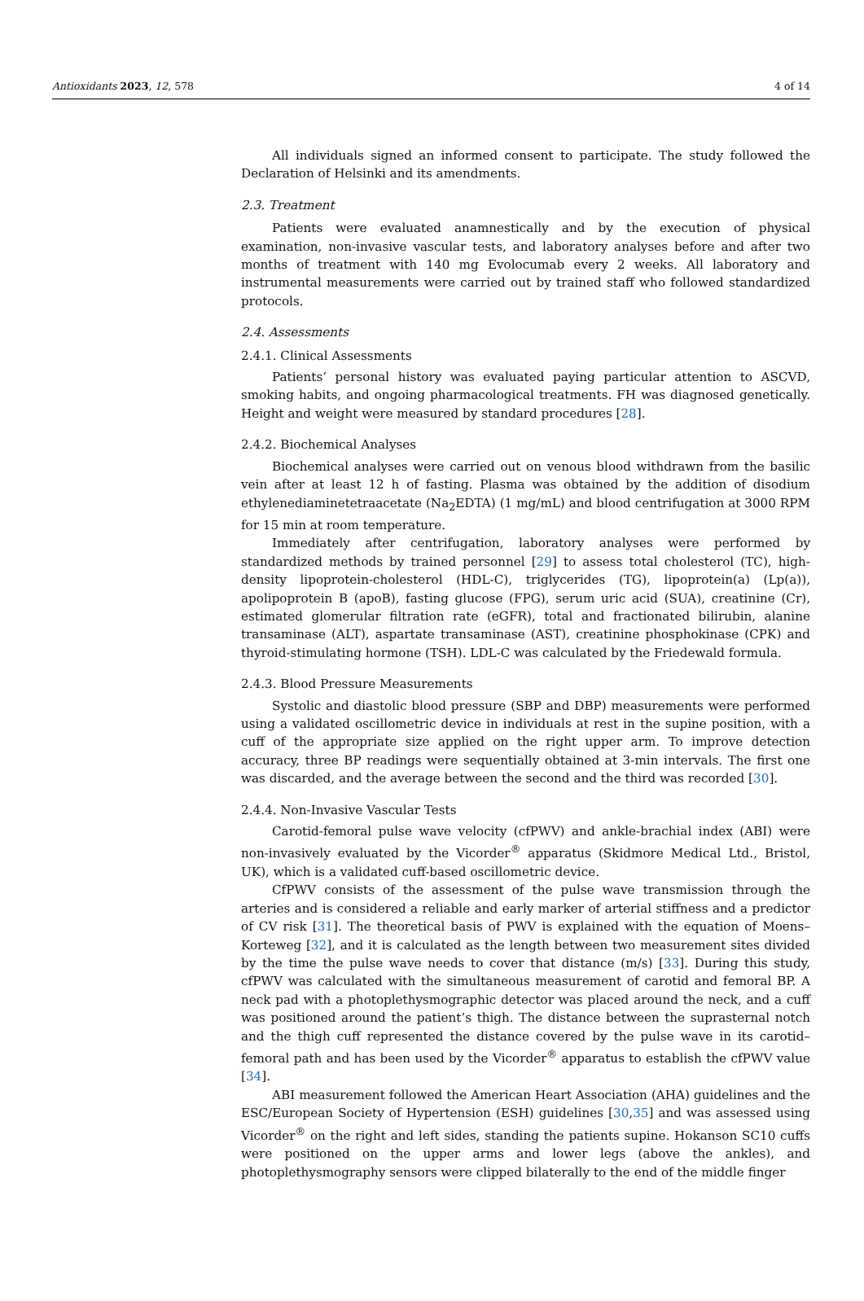Antioxidants 2023, 12, 578 4 of 14
All individuals signed an informed consent to participate. The study followed the Declaration of Helsinki and its amendments.
2.3. Treatment
Patients were evaluated anamnestically and by the execution of physical examination, non-invasive vascular tests, and laboratory analyses before and after two months of treatment with 140 mg Evolocumab every 2 weeks. All laboratory and instrumental measurements were carried out by trained staff who followed standardized protocols.
2.4. Assessments
2.4.1. Clinical Assessments
Patients’ personal history was evaluated paying particular attention to ASCVD, smoking habits, and ongoing pharmacological treatments. FH was diagnosed genetically. Height and weight were measured by standard procedures [28].
2.4.2. Biochemical Analyses
Biochemical analyses were carried out on venous blood withdrawn from the basilic vein after at least 12 h of fasting. Plasma was obtained by the addition of disodium ethylenediaminetetraacetate (Na<sub>2</sub>EDTA) (1 mg/mL) and blood centrifugation at 3000 RPM for 15 min at room temperature.
Immediately after centrifugation, laboratory analyses were performed by standardized methods by trained personnel [29] to assess total cholesterol (TC), high-density lipoprotein-cholesterol (HDL-C), triglycerides (TG), lipoprotein(a) (Lp(a)), apolipoprotein B (apoB), fasting glucose (FPG), serum uric acid (SUA), creatinine (Cr), estimated glomerular filtration rate (eGFR), total and fractionated bilirubin, alanine transaminase (ALT), aspartate transaminase (AST), creatinine phosphokinase (CPK) and thyroid-stimulating hormone (TSH). LDL-C was calculated by the Friedewald formula.
2.4.3. Blood Pressure Measurements
Systolic and diastolic blood pressure (SBP and DBP) measurements were performed using a validated oscillometric device in individuals at rest in the supine position, with a cuff of the appropriate size applied on the right upper arm. To improve detection accuracy, three BP readings were sequentially obtained at 3-min intervals. The first one was discarded, and the average between the second and the third was recorded [30].
2.4.4. Non-Invasive Vascular Tests
Carotid-femoral pulse wave velocity (cfPWV) and ankle-brachial index (ABI) were non-invasively evaluated by the Vicorder<sup>®</sup> apparatus (Skidmore Medical Ltd., Bristol, UK), which is a validated cuff-based oscillometric device.
CfPWV consists of the assessment of the pulse wave transmission through the arteries and is considered a reliable and early marker of arterial stiffness and a predictor of CV risk [31]. The theoretical basis of PWV is explained with the equation of Moens–Korteweg [32], and it is calculated as the length between two measurement sites divided by the time the pulse wave needs to cover that distance (m/s) [33]. During this study, cfPWV was calculated with the simultaneous measurement of carotid and femoral BP. A neck pad with a photoplethysmographic detector was placed around the neck, and a cuff was positioned around the patient’s thigh. The distance between the suprasternal notch and the thigh cuff represented the distance covered by the pulse wave in its carotid–femoral path and has been used by the Vicorder<sup>®</sup> apparatus to establish the cfPWV value [34].
ABI measurement followed the American Heart Association (AHA) guidelines and the ESC/European Society of Hypertension (ESH) guidelines [30,35] and was assessed using Vicorder<sup>®</sup> on the right and left sides, standing the patients supine. Hokanson SC10 cuffs were positioned on the upper arms and lower legs (above the ankles), and photoplethysmography sensors were clipped bilaterally to the end of the middle finger